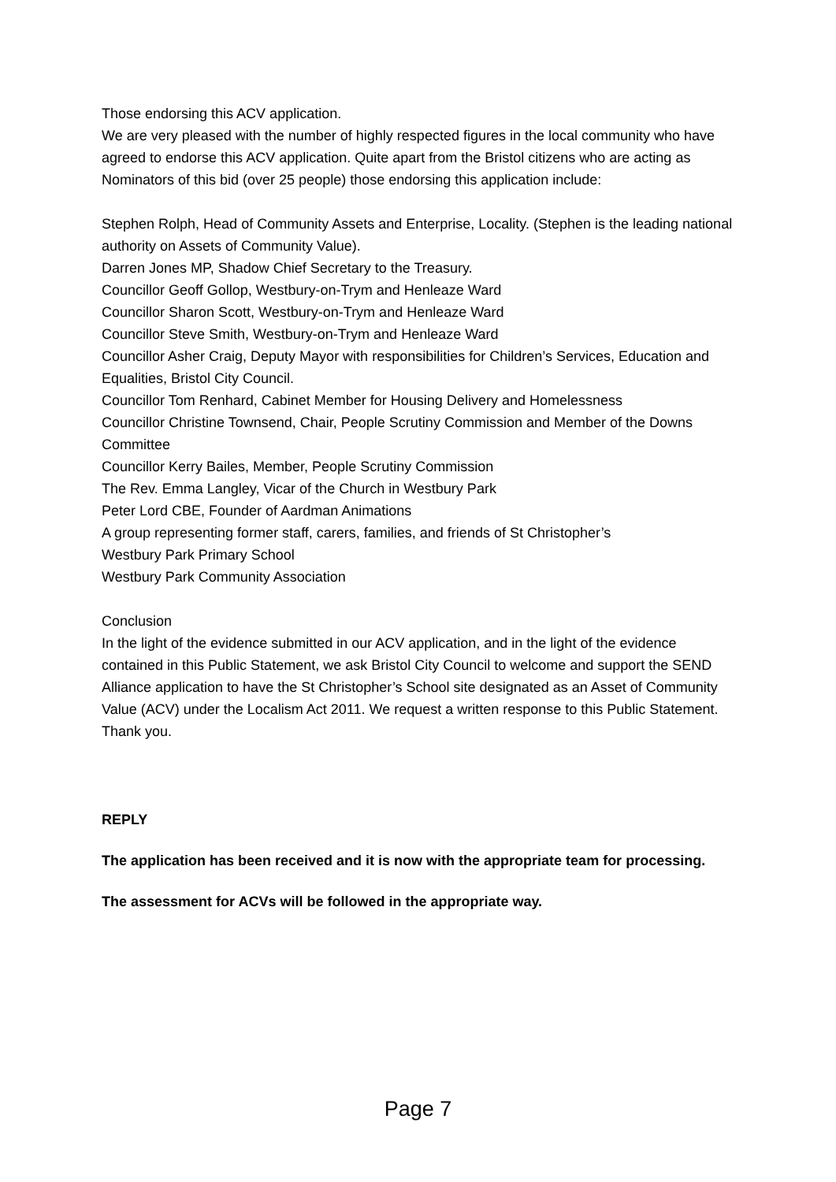Those endorsing this ACV application.
We are very pleased with the number of highly respected figures in the local community who have agreed to endorse this ACV application. Quite apart from the Bristol citizens who are acting as Nominators of this bid (over 25 people) those endorsing this application include:
Stephen Rolph, Head of Community Assets and Enterprise, Locality. (Stephen is the leading national authority on Assets of Community Value).
Darren Jones MP, Shadow Chief Secretary to the Treasury.
Councillor Geoff Gollop, Westbury-on-Trym and Henleaze Ward
Councillor Sharon Scott, Westbury-on-Trym and Henleaze Ward
Councillor Steve Smith, Westbury-on-Trym and Henleaze Ward
Councillor Asher Craig, Deputy Mayor with responsibilities for Children’s Services, Education and Equalities, Bristol City Council.
Councillor Tom Renhard, Cabinet Member for Housing Delivery and Homelessness
Councillor Christine Townsend, Chair, People Scrutiny Commission and Member of the Downs Committee
Councillor Kerry Bailes, Member, People Scrutiny Commission
The Rev. Emma Langley, Vicar of the Church in Westbury Park
Peter Lord CBE, Founder of Aardman Animations
A group representing former staff, carers, families, and friends of St Christopher’s
Westbury Park Primary School
Westbury Park Community Association
Conclusion
In the light of the evidence submitted in our ACV application, and in the light of the evidence contained in this Public Statement, we ask Bristol City Council to welcome and support the SEND Alliance application to have the St Christopher’s School site designated as an Asset of Community Value (ACV) under the Localism Act 2011. We request a written response to this Public Statement. Thank you.
REPLY
The application has been received and it is now with the appropriate team for processing.
The assessment for ACVs will be followed in the appropriate way.
Page 7